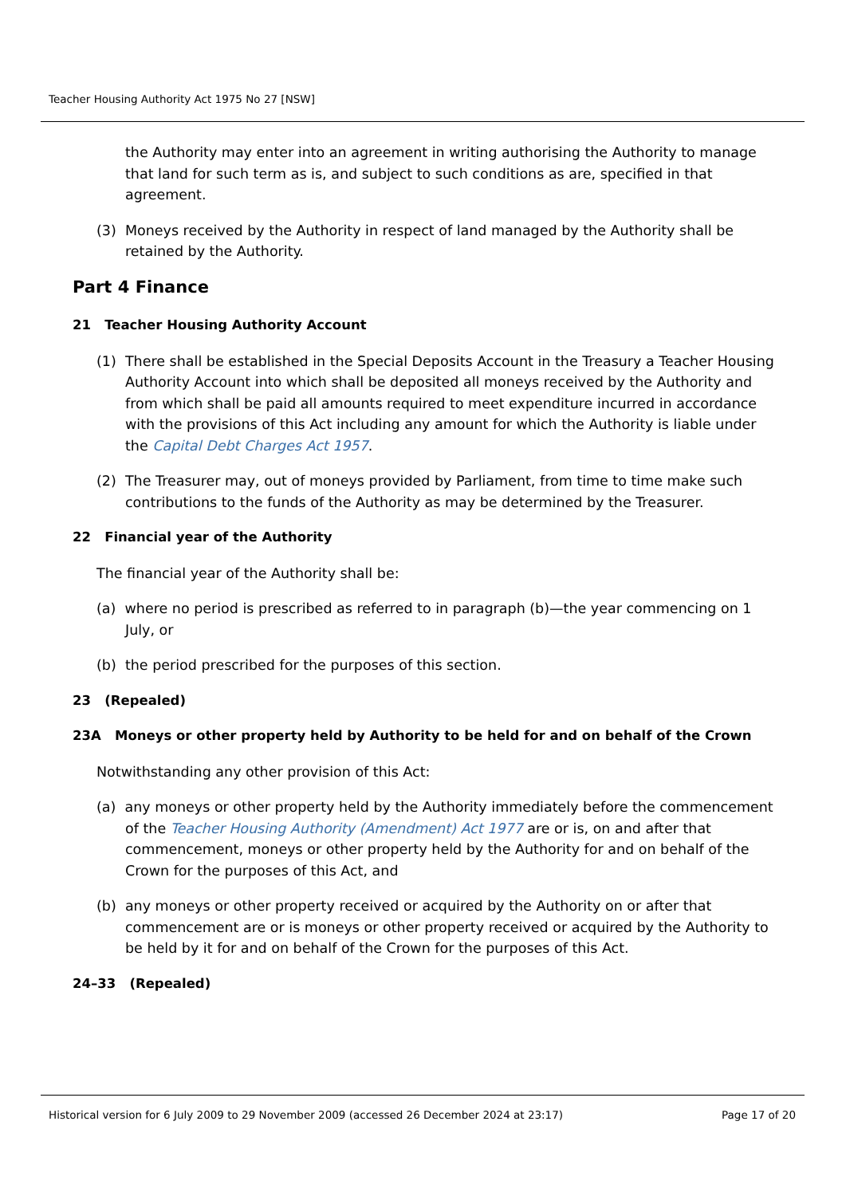Teacher Housing Authority Act 1975 No 27 [NSW]
the Authority may enter into an agreement in writing authorising the Authority to manage that land for such term as is, and subject to such conditions as are, specified in that agreement.
(3) Moneys received by the Authority in respect of land managed by the Authority shall be retained by the Authority.
Part 4 Finance
21 Teacher Housing Authority Account
(1) There shall be established in the Special Deposits Account in the Treasury a Teacher Housing Authority Account into which shall be deposited all moneys received by the Authority and from which shall be paid all amounts required to meet expenditure incurred in accordance with the provisions of this Act including any amount for which the Authority is liable under the Capital Debt Charges Act 1957.
(2) The Treasurer may, out of moneys provided by Parliament, from time to time make such contributions to the funds of the Authority as may be determined by the Treasurer.
22 Financial year of the Authority
The financial year of the Authority shall be:
(a) where no period is prescribed as referred to in paragraph (b)—the year commencing on 1 July, or
(b) the period prescribed for the purposes of this section.
23 (Repealed)
23A Moneys or other property held by Authority to be held for and on behalf of the Crown
Notwithstanding any other provision of this Act:
(a) any moneys or other property held by the Authority immediately before the commencement of the Teacher Housing Authority (Amendment) Act 1977 are or is, on and after that commencement, moneys or other property held by the Authority for and on behalf of the Crown for the purposes of this Act, and
(b) any moneys or other property received or acquired by the Authority on or after that commencement are or is moneys or other property received or acquired by the Authority to be held by it for and on behalf of the Crown for the purposes of this Act.
24–33 (Repealed)
Historical version for 6 July 2009 to 29 November 2009 (accessed 26 December 2024 at 23:17) Page 17 of 20